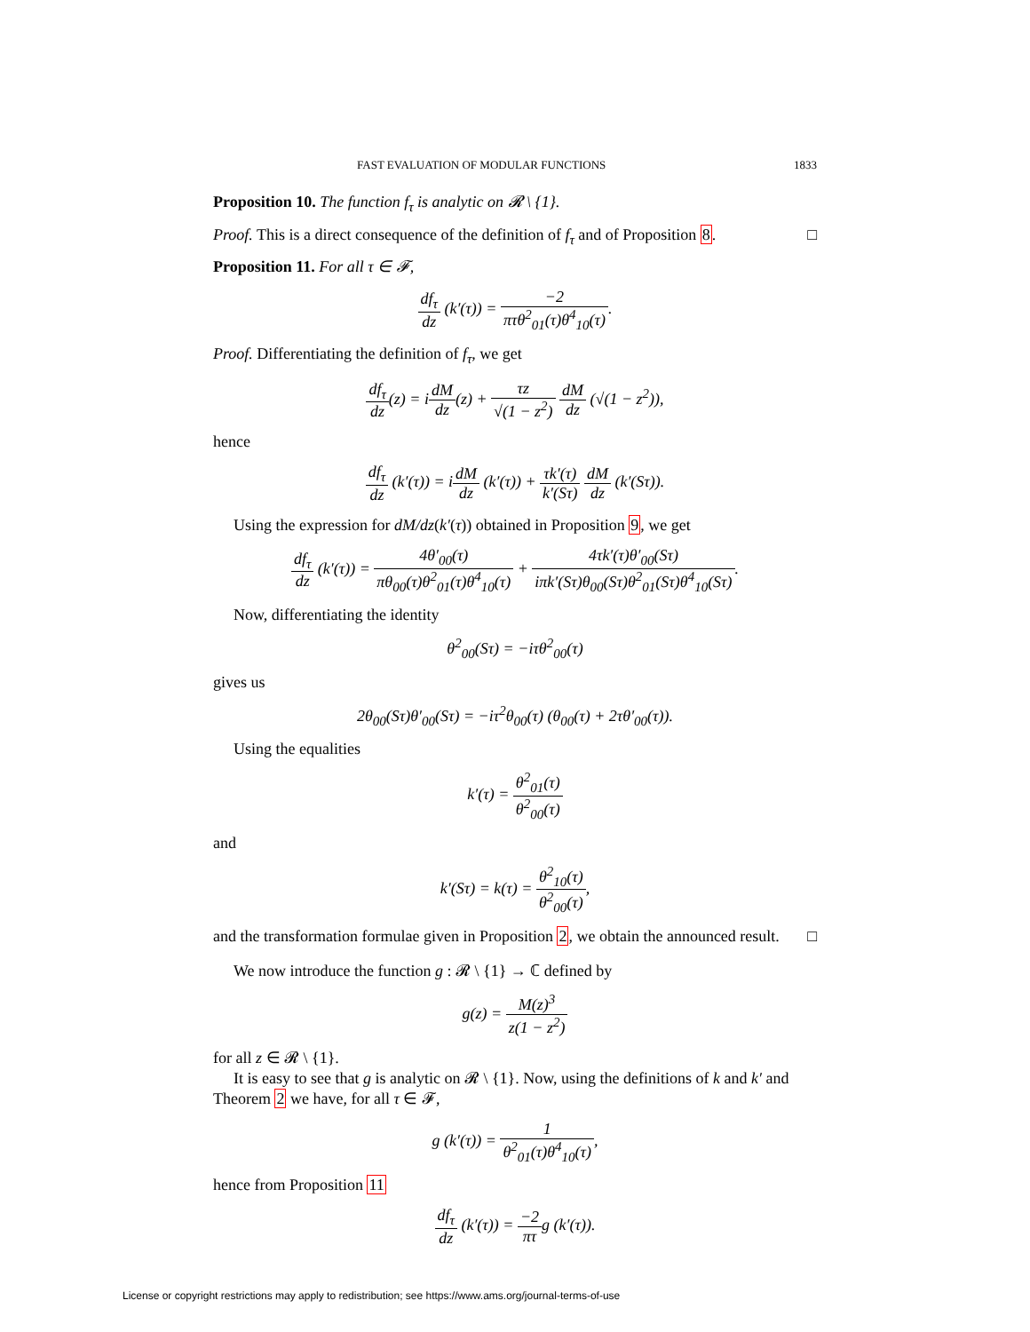FAST EVALUATION OF MODULAR FUNCTIONS 1833
Proposition 10. The function f<sub>τ</sub> is analytic on 𝓡 \ {1}.
Proof. This is a direct consequence of the definition of f<sub>τ</sub> and of Proposition 8. □
Proposition 11. For all τ ∈ 𝓕,
df<sub>τ</sub> dz (k′(τ)) = −2 πτθ<sup>2</sup><sub>01</sub>(τ)θ<sup>4</sup><sub>10</sub>(τ).
Proof. Differentiating the definition of f<sub>τ</sub>, we get
df<sub>τ</sub> dz(z) = idM dz(z) + τz √(1 − z<sup>2</sup>) dM dz (√(1 − z<sup>2</sup>)),
hence
df<sub>τ</sub> dz (k′(τ)) = idM dz (k′(τ)) + τk′(τ) k′(Sτ) dM dz (k′(Sτ)).
Using the expression for dM/dz(k′(τ)) obtained in Proposition 9, we get
df<sub>τ</sub> dz (k′(τ)) = 4θ′<sub>00</sub>(τ) πθ<sub>00</sub>(τ)θ<sup>2</sup><sub>01</sub>(τ)θ<sup>4</sup><sub>10</sub>(τ) + 4τk′(τ)θ′<sub>00</sub>(Sτ) iπk′(Sτ)θ<sub>00</sub>(Sτ)θ<sup>2</sup><sub>01</sub>(Sτ)θ<sup>4</sup><sub>10</sub>(Sτ).
Now, differentiating the identity
θ<sup>2</sup><sub>00</sub>(Sτ) = −iτθ<sup>2</sup><sub>00</sub>(τ)
gives us
2θ<sub>00</sub>(Sτ)θ′<sub>00</sub>(Sτ) = −iτ<sup>2</sup>θ<sub>00</sub>(τ) (θ<sub>00</sub>(τ) + 2τθ′<sub>00</sub>(τ)).
Using the equalities
k′(τ) = θ<sup>2</sup><sub>01</sub>(τ) θ<sup>2</sup><sub>00</sub>(τ)
and
k′(Sτ) = k(τ) = θ<sup>2</sup><sub>10</sub>(τ) θ<sup>2</sup><sub>00</sub>(τ),
and the transformation formulae given in Proposition 2, we obtain the announced result. □
We now introduce the function g : 𝓡 \ {1} → ℂ defined by
g(z) = M(z)<sup>3</sup> z(1 − z<sup>2</sup>)
for all z ∈ 𝓡 \ {1}.
It is easy to see that g is analytic on 𝓡 \ {1}. Now, using the definitions of k and k′ and Theorem 2 we have, for all τ ∈ 𝓕,
g (k′(τ)) = 1 θ<sup>2</sup><sub>01</sub>(τ)θ<sup>4</sup><sub>10</sub>(τ),
hence from Proposition 11
df<sub>τ</sub> dz (k′(τ)) = −2 πτg (k′(τ)).
License or copyright restrictions may apply to redistribution; see https://www.ams.org/journal-terms-of-use